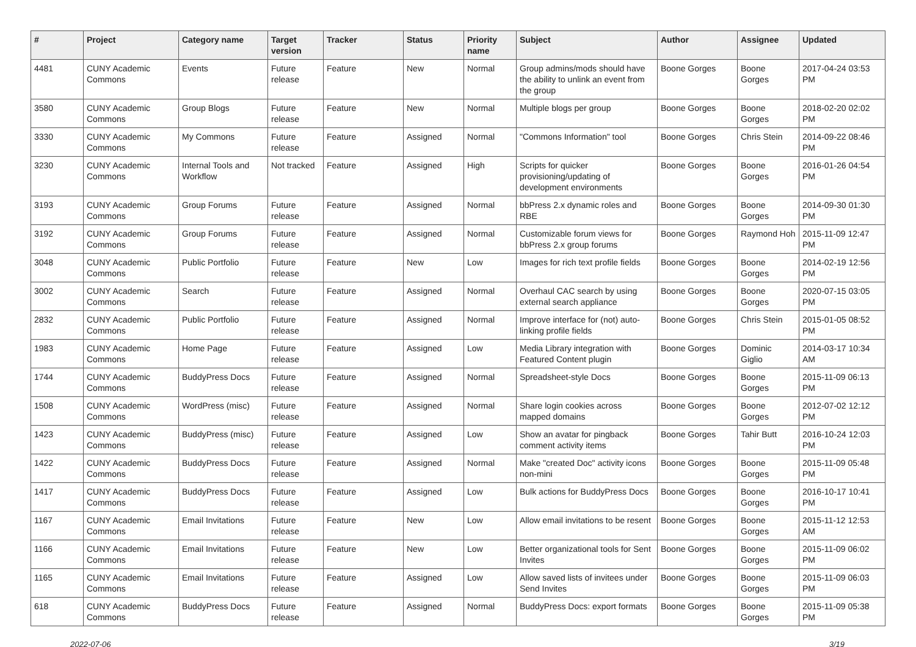| # | Project | Category name | Target version | Tracker | Status | Priority name | Subject | Author | Assignee | Updated |
| --- | --- | --- | --- | --- | --- | --- | --- | --- | --- | --- |
| 4481 | CUNY Academic Commons | Events | Future release | Feature | New | Normal | Group admins/mods should have the ability to unlink an event from the group | Boone Gorges | Boone Gorges | 2017-04-24 03:53 PM |
| 3580 | CUNY Academic Commons | Group Blogs | Future release | Feature | New | Normal | Multiple blogs per group | Boone Gorges | Boone Gorges | 2018-02-20 02:02 PM |
| 3330 | CUNY Academic Commons | My Commons | Future release | Feature | Assigned | Normal | "Commons Information" tool | Boone Gorges | Chris Stein | 2014-09-22 08:46 PM |
| 3230 | CUNY Academic Commons | Internal Tools and Workflow | Not tracked | Feature | Assigned | High | Scripts for quicker provisioning/updating of development environments | Boone Gorges | Boone Gorges | 2016-01-26 04:54 PM |
| 3193 | CUNY Academic Commons | Group Forums | Future release | Feature | Assigned | Normal | bbPress 2.x dynamic roles and RBE | Boone Gorges | Boone Gorges | 2014-09-30 01:30 PM |
| 3192 | CUNY Academic Commons | Group Forums | Future release | Feature | Assigned | Normal | Customizable forum views for bbPress 2.x group forums | Boone Gorges | Raymond Hoh | 2015-11-09 12:47 PM |
| 3048 | CUNY Academic Commons | Public Portfolio | Future release | Feature | New | Low | Images for rich text profile fields | Boone Gorges | Boone Gorges | 2014-02-19 12:56 PM |
| 3002 | CUNY Academic Commons | Search | Future release | Feature | Assigned | Normal | Overhaul CAC search by using external search appliance | Boone Gorges | Boone Gorges | 2020-07-15 03:05 PM |
| 2832 | CUNY Academic Commons | Public Portfolio | Future release | Feature | Assigned | Normal | Improve interface for (not) auto-linking profile fields | Boone Gorges | Chris Stein | 2015-01-05 08:52 PM |
| 1983 | CUNY Academic Commons | Home Page | Future release | Feature | Assigned | Low | Media Library integration with Featured Content plugin | Boone Gorges | Dominic Giglio | 2014-03-17 10:34 AM |
| 1744 | CUNY Academic Commons | BuddyPress Docs | Future release | Feature | Assigned | Normal | Spreadsheet-style Docs | Boone Gorges | Boone Gorges | 2015-11-09 06:13 PM |
| 1508 | CUNY Academic Commons | WordPress (misc) | Future release | Feature | Assigned | Normal | Share login cookies across mapped domains | Boone Gorges | Boone Gorges | 2012-07-02 12:12 PM |
| 1423 | CUNY Academic Commons | BuddyPress (misc) | Future release | Feature | Assigned | Low | Show an avatar for pingback comment activity items | Boone Gorges | Tahir Butt | 2016-10-24 12:03 PM |
| 1422 | CUNY Academic Commons | BuddyPress Docs | Future release | Feature | Assigned | Normal | Make "created Doc" activity icons non-mini | Boone Gorges | Boone Gorges | 2015-11-09 05:48 PM |
| 1417 | CUNY Academic Commons | BuddyPress Docs | Future release | Feature | Assigned | Low | Bulk actions for BuddyPress Docs | Boone Gorges | Boone Gorges | 2016-10-17 10:41 PM |
| 1167 | CUNY Academic Commons | Email Invitations | Future release | Feature | New | Low | Allow email invitations to be resent | Boone Gorges | Boone Gorges | 2015-11-12 12:53 AM |
| 1166 | CUNY Academic Commons | Email Invitations | Future release | Feature | New | Low | Better organizational tools for Sent Invites | Boone Gorges | Boone Gorges | 2015-11-09 06:02 PM |
| 1165 | CUNY Academic Commons | Email Invitations | Future release | Feature | Assigned | Low | Allow saved lists of invitees under Send Invites | Boone Gorges | Boone Gorges | 2015-11-09 06:03 PM |
| 618 | CUNY Academic Commons | BuddyPress Docs | Future release | Feature | Assigned | Normal | BuddyPress Docs: export formats | Boone Gorges | Boone Gorges | 2015-11-09 05:38 PM |
2022-07-06 3/19